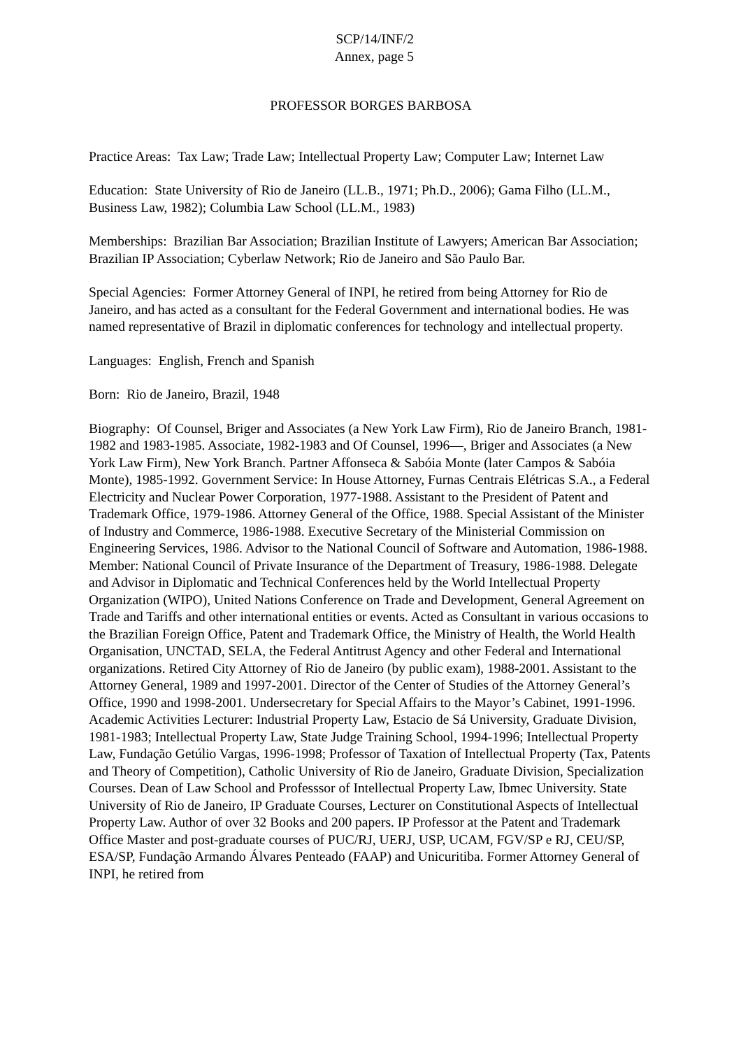SCP/14/INF/2
Annex, page 5
PROFESSOR BORGES BARBOSA
Practice Areas: Tax Law; Trade Law; Intellectual Property Law; Computer Law; Internet Law
Education: State University of Rio de Janeiro (LL.B., 1971; Ph.D., 2006); Gama Filho (LL.M., Business Law, 1982); Columbia Law School (LL.M., 1983)
Memberships: Brazilian Bar Association; Brazilian Institute of Lawyers; American Bar Association; Brazilian IP Association; Cyberlaw Network; Rio de Janeiro and São Paulo Bar.
Special Agencies: Former Attorney General of INPI, he retired from being Attorney for Rio de Janeiro, and has acted as a consultant for the Federal Government and international bodies. He was named representative of Brazil in diplomatic conferences for technology and intellectual property.
Languages: English, French and Spanish
Born: Rio de Janeiro, Brazil, 1948
Biography: Of Counsel, Briger and Associates (a New York Law Firm), Rio de Janeiro Branch, 1981-1982 and 1983-1985. Associate, 1982-1983 and Of Counsel, 1996—, Briger and Associates (a New York Law Firm), New York Branch. Partner Affonseca & Sabóia Monte (later Campos & Sabóia Monte), 1985-1992. Government Service: In House Attorney, Furnas Centrais Elétricas S.A., a Federal Electricity and Nuclear Power Corporation, 1977-1988. Assistant to the President of Patent and Trademark Office, 1979-1986. Attorney General of the Office, 1988. Special Assistant of the Minister of Industry and Commerce, 1986-1988. Executive Secretary of the Ministerial Commission on Engineering Services, 1986. Advisor to the National Council of Software and Automation, 1986-1988. Member: National Council of Private Insurance of the Department of Treasury, 1986-1988. Delegate and Advisor in Diplomatic and Technical Conferences held by the World Intellectual Property Organization (WIPO), United Nations Conference on Trade and Development, General Agreement on Trade and Tariffs and other international entities or events. Acted as Consultant in various occasions to the Brazilian Foreign Office, Patent and Trademark Office, the Ministry of Health, the World Health Organisation, UNCTAD, SELA, the Federal Antitrust Agency and other Federal and International organizations. Retired City Attorney of Rio de Janeiro (by public exam), 1988-2001. Assistant to the Attorney General, 1989 and 1997-2001. Director of the Center of Studies of the Attorney General’s Office, 1990 and 1998-2001. Undersecretary for Special Affairs to the Mayor’s Cabinet, 1991-1996. Academic Activities Lecturer: Industrial Property Law, Estacio de Sá University, Graduate Division, 1981-1983; Intellectual Property Law, State Judge Training School, 1994-1996; Intellectual Property Law, Fundação Getúlio Vargas, 1996-1998; Professor of Taxation of Intellectual Property (Tax, Patents and Theory of Competition), Catholic University of Rio de Janeiro, Graduate Division, Specialization Courses. Dean of Law School and Professsor of Intellectual Property Law, Ibmec University. State University of Rio de Janeiro, IP Graduate Courses, Lecturer on Constitutional Aspects of Intellectual Property Law. Author of over 32 Books and 200 papers. IP Professor at the Patent and Trademark Office Master and post-graduate courses of PUC/RJ, UERJ, USP, UCAM, FGV/SP e RJ, CEU/SP, ESA/SP, Fundação Armando Álvares Penteado (FAAP) and Unicuritiba. Former Attorney General of INPI, he retired from